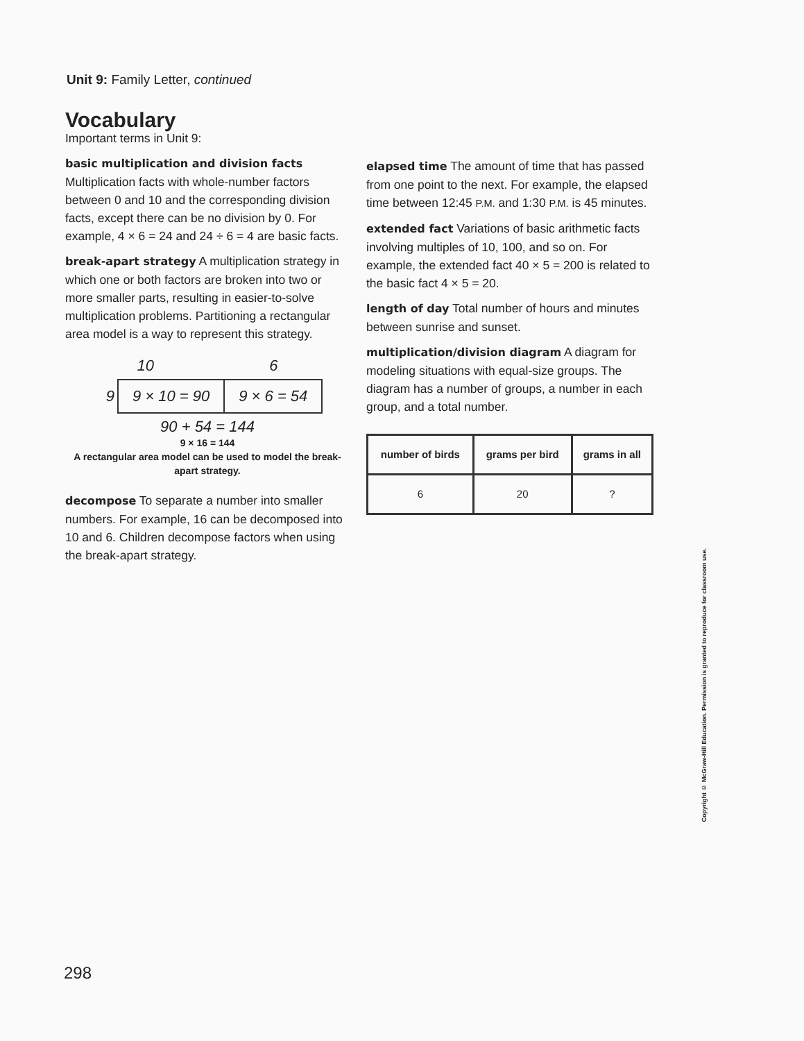Unit 9: Family Letter, continued
Vocabulary
Important terms in Unit 9:
basic multiplication and division facts
Multiplication facts with whole-number factors between 0 and 10 and the corresponding division facts, except there can be no division by 0. For example, 4 × 6 = 24 and 24 ÷ 6 = 4 are basic facts.
break-apart strategy A multiplication strategy in which one or both factors are broken into two or more smaller parts, resulting in easier-to-solve multiplication problems. Partitioning a rectangular area model is a way to represent this strategy.
10 6
| 9 | 9 × 10 = 90 | 9 × 6 = 54 |
90 + 54 = 144
9 × 16 = 144
A rectangular area model can be used to model the break-apart strategy.
decompose To separate a number into smaller numbers. For example, 16 can be decomposed into 10 and 6. Children decompose factors when using the break-apart strategy.
elapsed time The amount of time that has passed from one point to the next. For example, the elapsed time between 12:45 P.M. and 1:30 P.M. is 45 minutes.
extended fact Variations of basic arithmetic facts involving multiples of 10, 100, and so on. For example, the extended fact 40 × 5 = 200 is related to the basic fact 4 × 5 = 20.
length of day Total number of hours and minutes between sunrise and sunset.
multiplication/division diagram A diagram for modeling situations with equal-size groups. The diagram has a number of groups, a number in each group, and a total number.
| number of birds | grams per bird | grams in all |
| --- | --- | --- |
| 6 | 20 | ? |
Copyright © McGraw-Hill Education. Permission is granted to reproduce for classroom use.
298